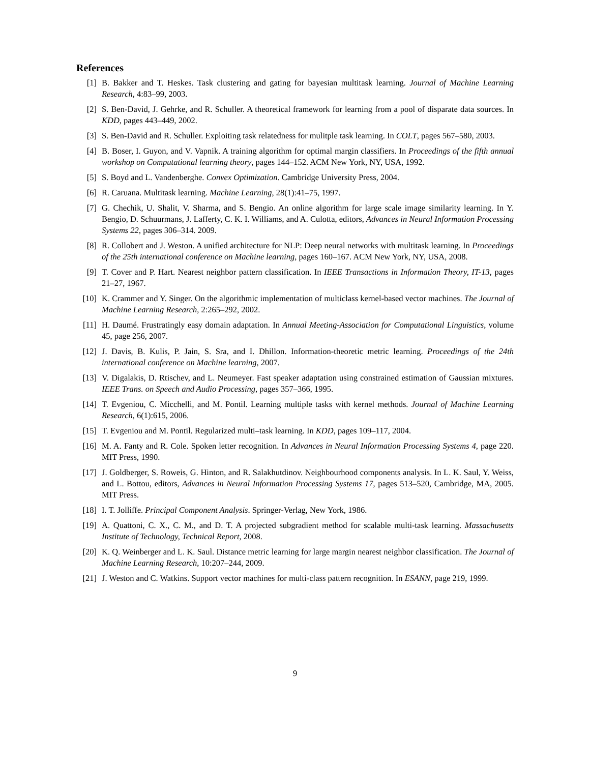References
[1] B. Bakker and T. Heskes. Task clustering and gating for bayesian multitask learning. Journal of Machine Learning Research, 4:83–99, 2003.
[2] S. Ben-David, J. Gehrke, and R. Schuller. A theoretical framework for learning from a pool of disparate data sources. In KDD, pages 443–449, 2002.
[3] S. Ben-David and R. Schuller. Exploiting task relatedness for mulitple task learning. In COLT, pages 567–580, 2003.
[4] B. Boser, I. Guyon, and V. Vapnik. A training algorithm for optimal margin classifiers. In Proceedings of the fifth annual workshop on Computational learning theory, pages 144–152. ACM New York, NY, USA, 1992.
[5] S. Boyd and L. Vandenberghe. Convex Optimization. Cambridge University Press, 2004.
[6] R. Caruana. Multitask learning. Machine Learning, 28(1):41–75, 1997.
[7] G. Chechik, U. Shalit, V. Sharma, and S. Bengio. An online algorithm for large scale image similarity learning. In Y. Bengio, D. Schuurmans, J. Lafferty, C. K. I. Williams, and A. Culotta, editors, Advances in Neural Information Processing Systems 22, pages 306–314. 2009.
[8] R. Collobert and J. Weston. A unified architecture for NLP: Deep neural networks with multitask learning. In Proceedings of the 25th international conference on Machine learning, pages 160–167. ACM New York, NY, USA, 2008.
[9] T. Cover and P. Hart. Nearest neighbor pattern classification. In IEEE Transactions in Information Theory, IT-13, pages 21–27, 1967.
[10] K. Crammer and Y. Singer. On the algorithmic implementation of multiclass kernel-based vector machines. The Journal of Machine Learning Research, 2:265–292, 2002.
[11] H. Daumé. Frustratingly easy domain adaptation. In Annual Meeting-Association for Computational Linguistics, volume 45, page 256, 2007.
[12] J. Davis, B. Kulis, P. Jain, S. Sra, and I. Dhillon. Information-theoretic metric learning. Proceedings of the 24th international conference on Machine learning, 2007.
[13] V. Digalakis, D. Rtischev, and L. Neumeyer. Fast speaker adaptation using constrained estimation of Gaussian mixtures. IEEE Trans. on Speech and Audio Processing, pages 357–366, 1995.
[14] T. Evgeniou, C. Micchelli, and M. Pontil. Learning multiple tasks with kernel methods. Journal of Machine Learning Research, 6(1):615, 2006.
[15] T. Evgeniou and M. Pontil. Regularized multi–task learning. In KDD, pages 109–117, 2004.
[16] M. A. Fanty and R. Cole. Spoken letter recognition. In Advances in Neural Information Processing Systems 4, page 220. MIT Press, 1990.
[17] J. Goldberger, S. Roweis, G. Hinton, and R. Salakhutdinov. Neighbourhood components analysis. In L. K. Saul, Y. Weiss, and L. Bottou, editors, Advances in Neural Information Processing Systems 17, pages 513–520, Cambridge, MA, 2005. MIT Press.
[18] I. T. Jolliffe. Principal Component Analysis. Springer-Verlag, New York, 1986.
[19] A. Quattoni, C. X., C. M., and D. T. A projected subgradient method for scalable multi-task learning. Massachusetts Institute of Technology, Technical Report, 2008.
[20] K. Q. Weinberger and L. K. Saul. Distance metric learning for large margin nearest neighbor classification. The Journal of Machine Learning Research, 10:207–244, 2009.
[21] J. Weston and C. Watkins. Support vector machines for multi-class pattern recognition. In ESANN, page 219, 1999.
9